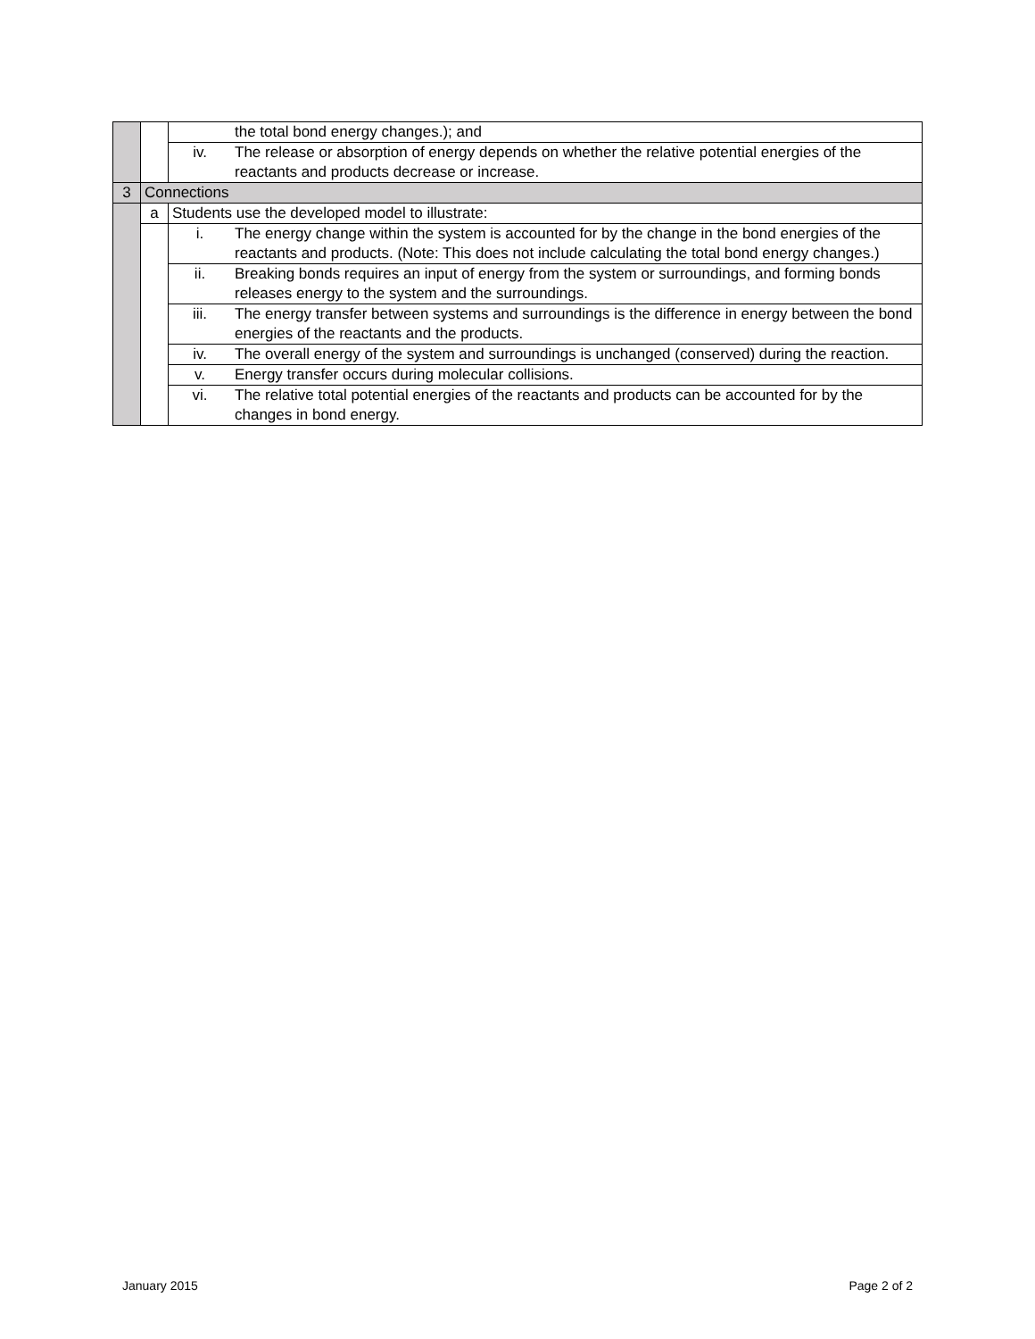| | | | the total bond energy changes.); and |
| | | iv. | The release or absorption of energy depends on whether the relative potential energies of the reactants and products decrease or increase. |
| 3 | Connections | | |
| | a | Students use the developed model to illustrate: | |
| | | i. | The energy change within the system is accounted for by the change in the bond energies of the reactants and products. (Note: This does not include calculating the total bond energy changes.) |
| | | ii. | Breaking bonds requires an input of energy from the system or surroundings, and forming bonds releases energy to the system and the surroundings. |
| | | iii. | The energy transfer between systems and surroundings is the difference in energy between the bond energies of the reactants and the products. |
| | | iv. | The overall energy of the system and surroundings is unchanged (conserved) during the reaction. |
| | | v. | Energy transfer occurs during molecular collisions. |
| | | vi. | The relative total potential energies of the reactants and products can be accounted for by the changes in bond energy. |
January 2015 Page 2 of 2